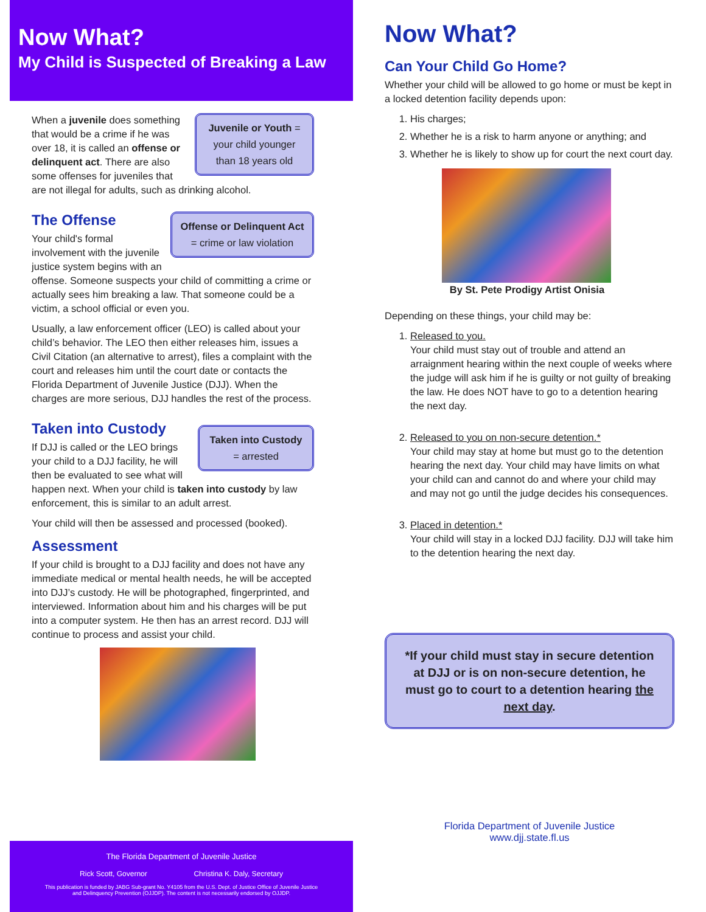Now What?
My Child is Suspected of Breaking a Law
Juvenile or Youth = your child younger than 18 years old
When a juvenile does something that would be a crime if he was over 18, it is called an offense or delinquent act. There are also some offenses for juveniles that are not illegal for adults, such as drinking alcohol.
Offense or Delinquent Act = crime or law violation
The Offense
Your child's formal involvement with the juvenile justice system begins with an offense. Someone suspects your child of committing a crime or actually sees him breaking a law. That someone could be a victim, a school official or even you.
Usually, a law enforcement officer (LEO) is called about your child’s behavior. The LEO then either releases him, issues a Civil Citation (an alternative to arrest), files a complaint with the court and releases him until the court date or contacts the Florida Department of Juvenile Justice (DJJ). When the charges are more serious, DJJ handles the rest of the process.
Taken into Custody = arrested
Taken into Custody
If DJJ is called or the LEO brings your child to a DJJ facility, he will then be evaluated to see what will happen next. When your child is taken into custody by law enforcement, this is similar to an adult arrest.
Your child will then be assessed and processed (booked).
Assessment
If your child is brought to a DJJ facility and does not have any immediate medical or mental health needs, he will be accepted into DJJ’s custody. He will be photographed, fingerprinted, and interviewed. Information about him and his charges will be put into a computer system. He then has an arrest record. DJJ will continue to process and assist your child.
The Florida Department of Juvenile Justice
Rick Scott, Governor Christina K. Daly, Secretary
This publication is funded by JABG Sub-grant No. Y4105 from the U.S. Dept. of Justice Office of Juvenile Justice
and Delinquency Prevention (OJJDP). The content is not necessarily endorsed by OJJDP.
Now What?
Can Your Child Go Home?
Whether your child will be allowed to go home or must be kept in a locked detention facility depends upon:
1. His charges;
2. Whether he is a risk to harm anyone or anything; and
3. Whether he is likely to show up for court the next court day.
By St. Pete Prodigy Artist Onisia
Depending on these things, your child may be:
1. Released to you.
Your child must stay out of trouble and attend an arraignment hearing within the next couple of weeks where the judge will ask him if he is guilty or not guilty of breaking the law. He does NOT have to go to a detention hearing the next day.
2. Released to you on non-secure detention.*
Your child may stay at home but must go to the detention hearing the next day. Your child may have limits on what your child can and cannot do and where your child may and may not go until the judge decides his consequences.
3. Placed in detention.*
Your child will stay in a locked DJJ facility. DJJ will take him to the detention hearing the next day.
*If your child must stay in secure detention at DJJ or is on non-secure detention, he must go to court to a detention hearing the next day.
Florida Department of Juvenile Justice
www.djj.state.fl.us